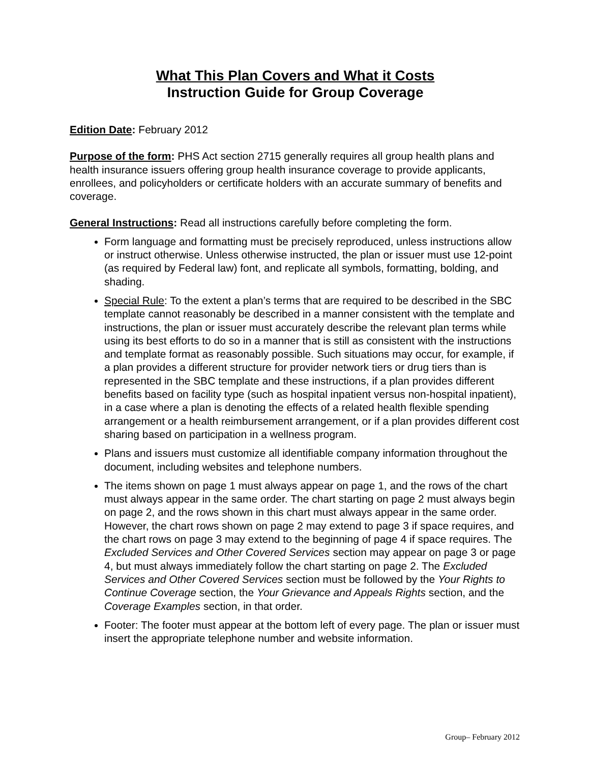What This Plan Covers and What it Costs
Instruction Guide for Group Coverage
Edition Date: February 2012
Purpose of the form: PHS Act section 2715 generally requires all group health plans and health insurance issuers offering group health insurance coverage to provide applicants, enrollees, and policyholders or certificate holders with an accurate summary of benefits and coverage.
General Instructions: Read all instructions carefully before completing the form.
Form language and formatting must be precisely reproduced, unless instructions allow or instruct otherwise. Unless otherwise instructed, the plan or issuer must use 12-point (as required by Federal law) font, and replicate all symbols, formatting, bolding, and shading.
Special Rule: To the extent a plan’s terms that are required to be described in the SBC template cannot reasonably be described in a manner consistent with the template and instructions, the plan or issuer must accurately describe the relevant plan terms while using its best efforts to do so in a manner that is still as consistent with the instructions and template format as reasonably possible. Such situations may occur, for example, if a plan provides a different structure for provider network tiers or drug tiers than is represented in the SBC template and these instructions, if a plan provides different benefits based on facility type (such as hospital inpatient versus non-hospital inpatient), in a case where a plan is denoting the effects of a related health flexible spending arrangement or a health reimbursement arrangement, or if a plan provides different cost sharing based on participation in a wellness program.
Plans and issuers must customize all identifiable company information throughout the document, including websites and telephone numbers.
The items shown on page 1 must always appear on page 1, and the rows of the chart must always appear in the same order. The chart starting on page 2 must always begin on page 2, and the rows shown in this chart must always appear in the same order. However, the chart rows shown on page 2 may extend to page 3 if space requires, and the chart rows on page 3 may extend to the beginning of page 4 if space requires. The Excluded Services and Other Covered Services section may appear on page 3 or page 4, but must always immediately follow the chart starting on page 2. The Excluded Services and Other Covered Services section must be followed by the Your Rights to Continue Coverage section, the Your Grievance and Appeals Rights section, and the Coverage Examples section, in that order.
Footer: The footer must appear at the bottom left of every page. The plan or issuer must insert the appropriate telephone number and website information.
Group– February 2012